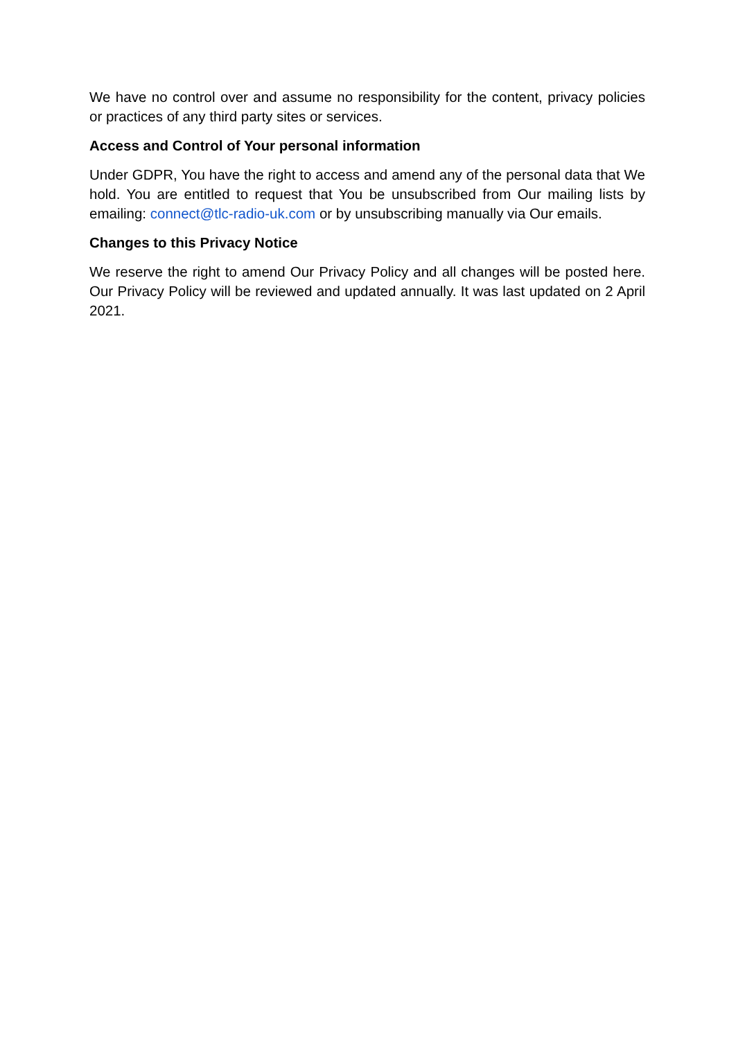We have no control over and assume no responsibility for the content, privacy policies or practices of any third party sites or services.
Access and Control of Your personal information
Under GDPR, You have the right to access and amend any of the personal data that We hold. You are entitled to request that You be unsubscribed from Our mailing lists by emailing: connect@tlc-radio-uk.com or by unsubscribing manually via Our emails.
Changes to this Privacy Notice
We reserve the right to amend Our Privacy Policy and all changes will be posted here. Our Privacy Policy will be reviewed and updated annually. It was last updated on 2 April 2021.